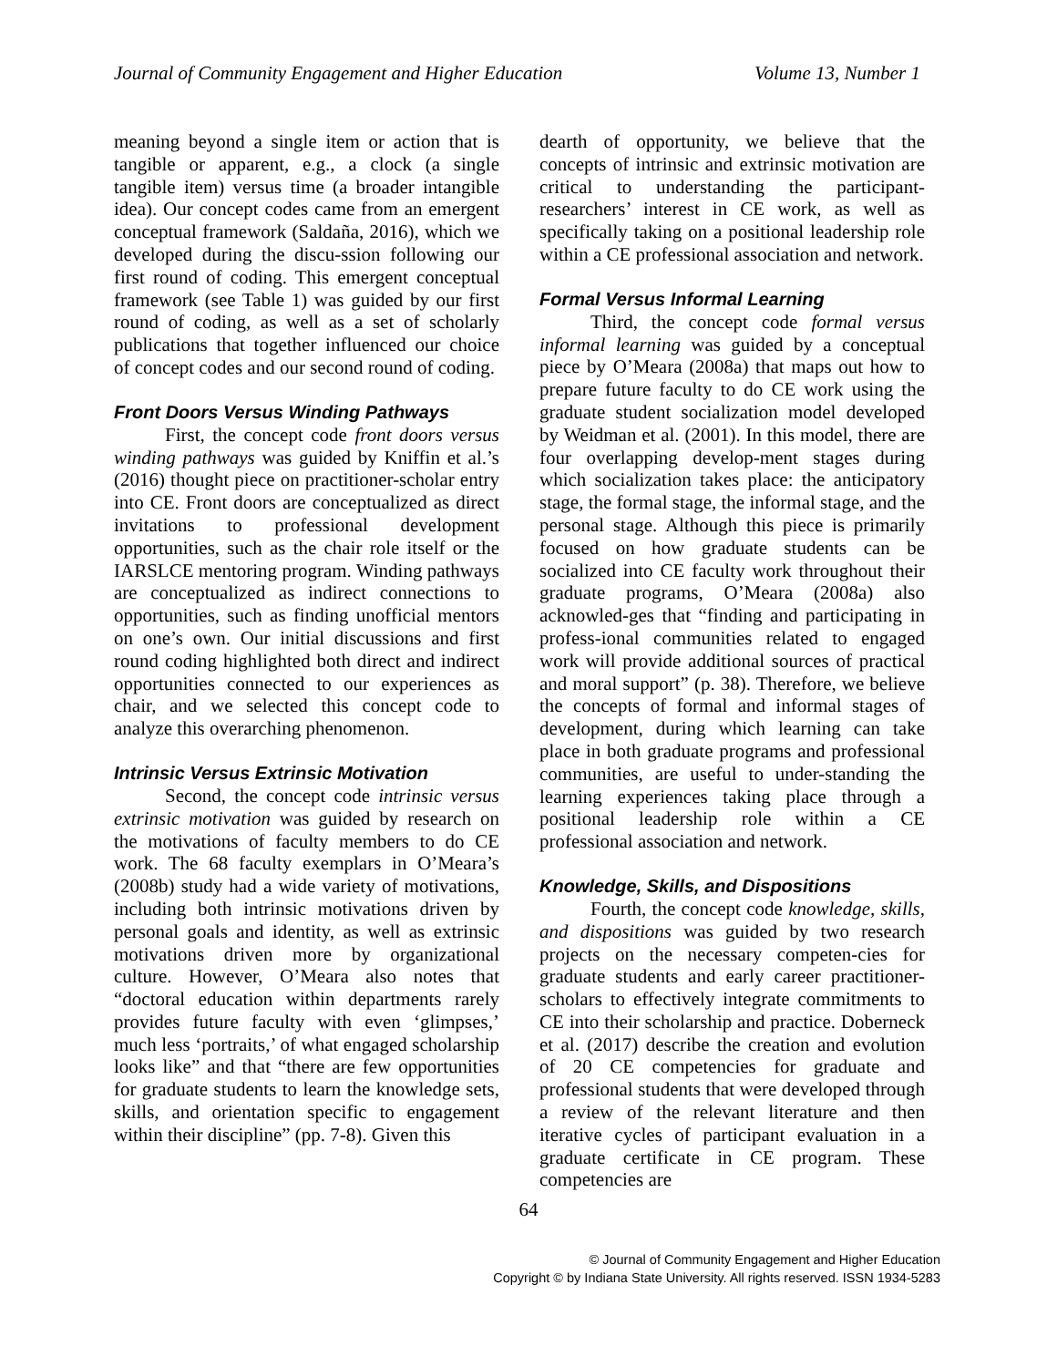Journal of Community Engagement and Higher Education Volume 13, Number 1
meaning beyond a single item or action that is tangible or apparent, e.g., a clock (a single tangible item) versus time (a broader intangible idea). Our concept codes came from an emergent conceptual framework (Saldaña, 2016), which we developed during the discu-ssion following our first round of coding. This emergent conceptual framework (see Table 1) was guided by our first round of coding, as well as a set of scholarly publications that together influenced our choice of concept codes and our second round of coding.
Front Doors Versus Winding Pathways
First, the concept code front doors versus winding pathways was guided by Kniffin et al.’s (2016) thought piece on practitioner-scholar entry into CE. Front doors are conceptualized as direct invitations to professional development opportunities, such as the chair role itself or the IARSLCE mentoring program. Winding pathways are conceptualized as indirect connections to opportunities, such as finding unofficial mentors on one’s own. Our initial discussions and first round coding highlighted both direct and indirect opportunities connected to our experiences as chair, and we selected this concept code to analyze this overarching phenomenon.
Intrinsic Versus Extrinsic Motivation
Second, the concept code intrinsic versus extrinsic motivation was guided by research on the motivations of faculty members to do CE work. The 68 faculty exemplars in O’Meara’s (2008b) study had a wide variety of motivations, including both intrinsic motivations driven by personal goals and identity, as well as extrinsic motivations driven more by organizational culture. However, O’Meara also notes that “doctoral education within departments rarely provides future faculty with even ‘glimpses,’ much less ‘portraits,’ of what engaged scholarship looks like” and that “there are few opportunities for graduate students to learn the knowledge sets, skills, and orientation specific to engagement within their discipline” (pp. 7-8). Given this
dearth of opportunity, we believe that the concepts of intrinsic and extrinsic motivation are critical to understanding the participant-researchers’ interest in CE work, as well as specifically taking on a positional leadership role within a CE professional association and network.
Formal Versus Informal Learning
Third, the concept code formal versus informal learning was guided by a conceptual piece by O’Meara (2008a) that maps out how to prepare future faculty to do CE work using the graduate student socialization model developed by Weidman et al. (2001). In this model, there are four overlapping develop-ment stages during which socialization takes place: the anticipatory stage, the formal stage, the informal stage, and the personal stage. Although this piece is primarily focused on how graduate students can be socialized into CE faculty work throughout their graduate programs, O’Meara (2008a) also acknowled-ges that “finding and participating in profess-ional communities related to engaged work will provide additional sources of practical and moral support” (p. 38). Therefore, we believe the concepts of formal and informal stages of development, during which learning can take place in both graduate programs and professional communities, are useful to under-standing the learning experiences taking place through a positional leadership role within a CE professional association and network.
Knowledge, Skills, and Dispositions
Fourth, the concept code knowledge, skills, and dispositions was guided by two research projects on the necessary competen-cies for graduate students and early career practitioner-scholars to effectively integrate commitments to CE into their scholarship and practice. Doberneck et al. (2017) describe the creation and evolution of 20 CE competencies for graduate and professional students that were developed through a review of the relevant literature and then iterative cycles of participant evaluation in a graduate certificate in CE program. These competencies are
64
© Journal of Community Engagement and Higher Education
Copyright © by Indiana State University. All rights reserved. ISSN 1934-5283